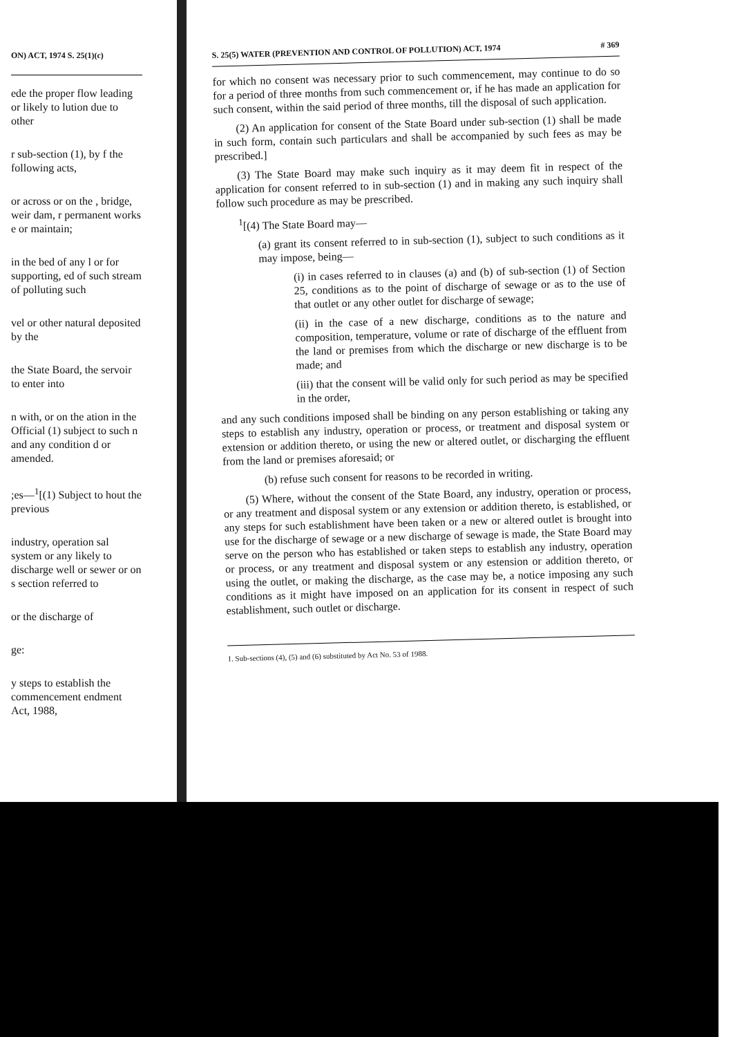ON) ACT, 1974 S. 25(1)(c)
ede the proper flow leading or likely to lution due to other
r sub-section (1), by f the following acts,
or across or on the , bridge, weir dam, r permanent works e or maintain;
in the bed of any l or for supporting, ed of such stream of polluting such
vel or other natural deposited by the
the State Board, the servoir to enter into
n with, or on the ation in the Official (1) subject to such n and any condition d or amended.
;es—<sup>1</sup>[(1) Subject to hout the previous
industry, operation sal system or any likely to discharge well or sewer or on s section referred to
or the discharge of
ge:
y steps to establish the commencement endment Act, 1988,
S. 25(5) WATER (PREVENTION AND CONTROL OF POLLUTION) ACT, 1974 # 369
for which no consent was necessary prior to such commencement, may continue to do so for a period of three months from such commencement or, if he has made an application for such consent, within the said period of three months, till the disposal of such application.
(2) An application for consent of the State Board under sub-section (1) shall be made in such form, contain such particulars and shall be accompanied by such fees as may be prescribed.]
(3) The State Board may make such inquiry as it may deem fit in respect of the application for consent referred to in sub-section (1) and in making any such inquiry shall follow such procedure as may be prescribed.
<sup>1</sup> [(4) The State Board may—
(a) grant its consent referred to in sub-section (1), subject to such conditions as it may impose, being—
(i) in cases referred to in clauses (a) and (b) of sub-section (1) of Section 25, conditions as to the point of discharge of sewage or as to the use of that outlet or any other outlet for discharge of sewage;
(ii) in the case of a new discharge, conditions as to the nature and composition, temperature, volume or rate of discharge of the effluent from the land or premises from which the discharge or new discharge is to be made; and
(iii) that the consent will be valid only for such period as may be specified in the order,
and any such conditions imposed shall be binding on any person establishing or taking any steps to establish any industry, operation or process, or treatment and disposal system or extension or addition thereto, or using the new or altered outlet, or discharging the effluent from the land or premises aforesaid; or
(b) refuse such consent for reasons to be recorded in writing.
(5) Where, without the consent of the State Board, any industry, operation or process, or any treatment and disposal system or any extension or addition thereto, is established, or any steps for such establishment have been taken or a new or altered outlet is brought into use for the discharge of sewage or a new discharge of sewage is made, the State Board may serve on the person who has established or taken steps to establish any industry, operation or process, or any treatment and disposal system or any estension or addition thereto, or using the outlet, or making the discharge, as the case may be, a notice imposing any such conditions as it might have imposed on an application for its consent in respect of such establishment, such outlet or discharge.
1. Sub-sections (4), (5) and (6) substituted by Act No. 53 of 1988.